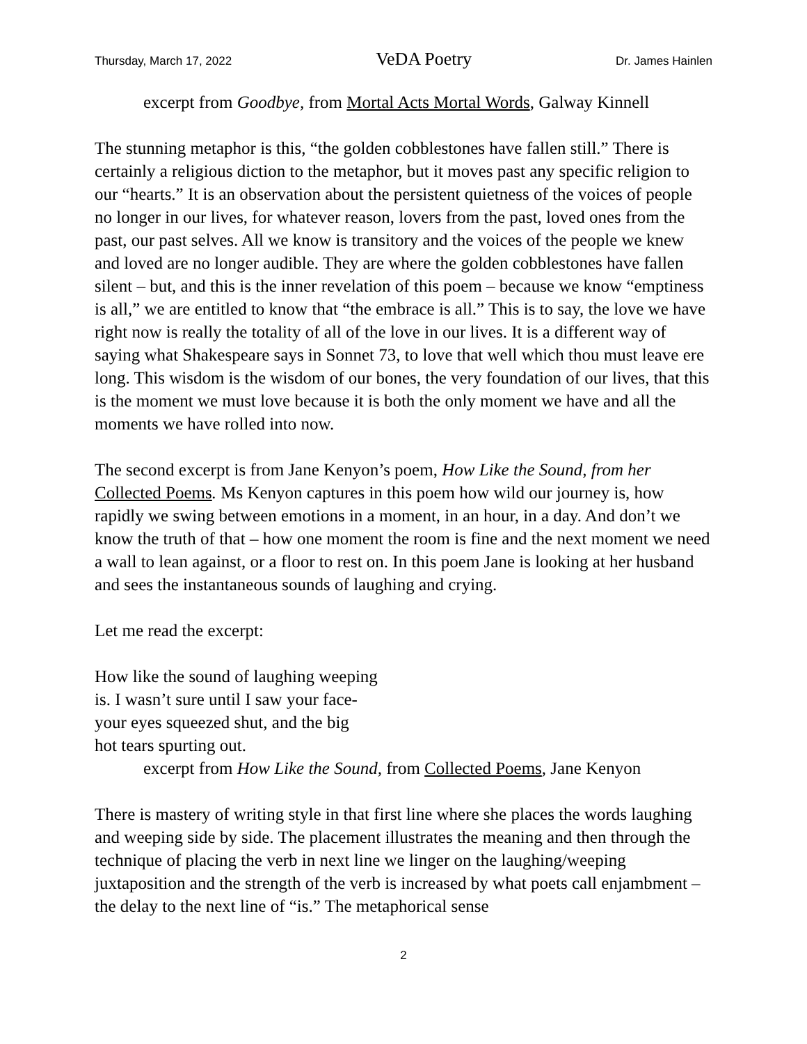Thursday, March 17, 2022 VeDA Poetry Dr. James Hainlen
excerpt from Goodbye, from Mortal Acts Mortal Words, Galway Kinnell
The stunning metaphor is this, “the golden cobblestones have fallen still.” There is certainly a religious diction to the metaphor, but it moves past any specific religion to our “hearts.” It is an observation about the persistent quietness of the voices of people no longer in our lives, for whatever reason, lovers from the past, loved ones from the past, our past selves. All we know is transitory and the voices of the people we knew and loved are no longer audible. They are where the golden cobblestones have fallen silent – but, and this is the inner revelation of this poem – because we know “emptiness is all,” we are entitled to know that “the embrace is all.” This is to say, the love we have right now is really the totality of all of the love in our lives. It is a different way of saying what Shakespeare says in Sonnet 73, to love that well which thou must leave ere long. This wisdom is the wisdom of our bones, the very foundation of our lives, that this is the moment we must love because it is both the only moment we have and all the moments we have rolled into now.
The second excerpt is from Jane Kenyon’s poem, How Like the Sound, from her Collected Poems. Ms Kenyon captures in this poem how wild our journey is, how rapidly we swing between emotions in a moment, in an hour, in a day. And don’t we know the truth of that – how one moment the room is fine and the next moment we need a wall to lean against, or a floor to rest on. In this poem Jane is looking at her husband and sees the instantaneous sounds of laughing and crying.
Let me read the excerpt:
How like the sound of laughing weeping
is. I wasn’t sure until I saw your face-
your eyes squeezed shut, and the big
hot tears spurting out.
excerpt from How Like the Sound, from Collected Poems, Jane Kenyon
There is mastery of writing style in that first line where she places the words laughing and weeping side by side. The placement illustrates the meaning and then through the technique of placing the verb in next line we linger on the laughing/weeping juxtaposition and the strength of the verb is increased by what poets call enjambment – the delay to the next line of “is.” The metaphorical sense
2